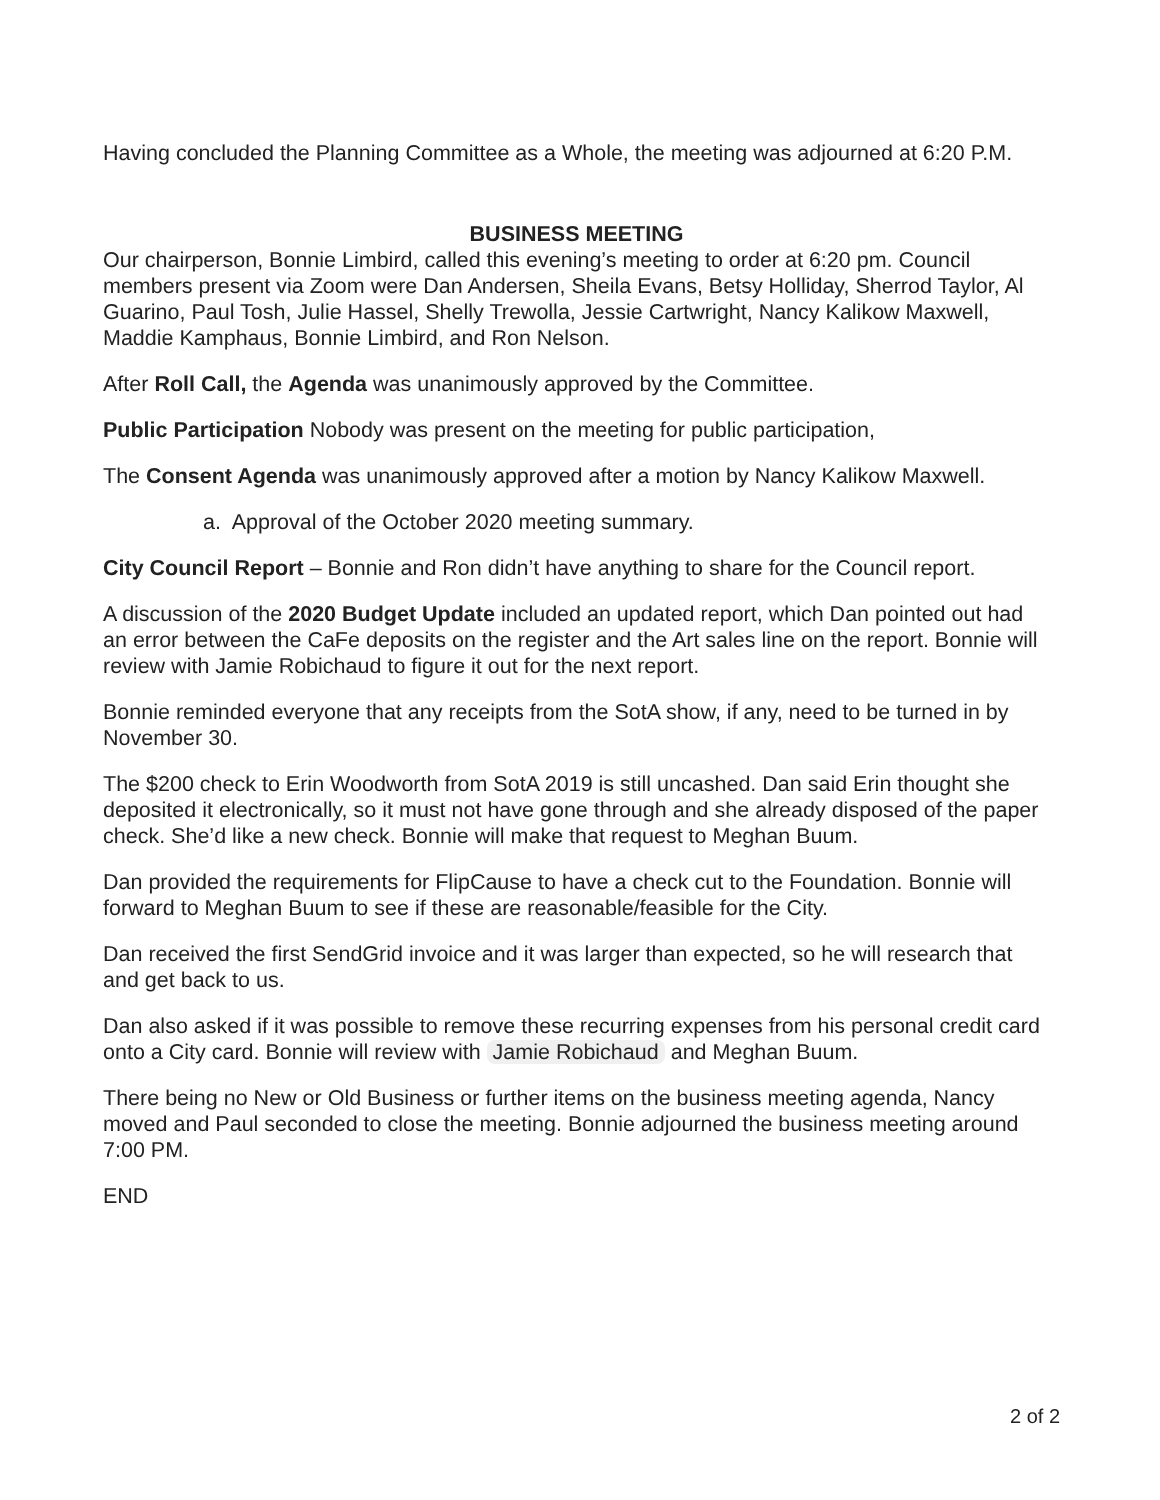Having concluded the Planning Committee as a Whole, the meeting was adjourned at 6:20 P.M.
BUSINESS MEETING
Our chairperson, Bonnie Limbird, called this evening’s meeting to order at 6:20 pm. Council members present via Zoom were Dan Andersen, Sheila Evans, Betsy Holliday, Sherrod Taylor, Al Guarino, Paul Tosh, Julie Hassel, Shelly Trewolla, Jessie Cartwright, Nancy Kalikow Maxwell, Maddie Kamphaus, Bonnie Limbird, and Ron Nelson.
After Roll Call, the Agenda was unanimously approved by the Committee.
Public Participation Nobody was present on the meeting for public participation,
The Consent Agenda was unanimously approved after a motion by Nancy Kalikow Maxwell.
a. Approval of the October 2020 meeting summary.
City Council Report – Bonnie and Ron didn’t have anything to share for the Council report.
A discussion of the 2020 Budget Update included an updated report, which Dan pointed out had an error between the CaFe deposits on the register and the Art sales line on the report. Bonnie will review with Jamie Robichaud to figure it out for the next report.
Bonnie reminded everyone that any receipts from the SotA show, if any, need to be turned in by November 30.
The $200 check to Erin Woodworth from SotA 2019 is still uncashed. Dan said Erin thought she deposited it electronically, so it must not have gone through and she already disposed of the paper check. She’d like a new check. Bonnie will make that request to Meghan Buum.
Dan provided the requirements for FlipCause to have a check cut to the Foundation. Bonnie will forward to Meghan Buum to see if these are reasonable/feasible for the City.
Dan received the first SendGrid invoice and it was larger than expected, so he will research that and get back to us.
Dan also asked if it was possible to remove these recurring expenses from his personal credit card onto a City card. Bonnie will review with Jamie Robichaud and Meghan Buum.
There being no New or Old Business or further items on the business meeting agenda, Nancy moved and Paul seconded to close the meeting. Bonnie adjourned the business meeting around 7:00 PM.
END
2 of 2